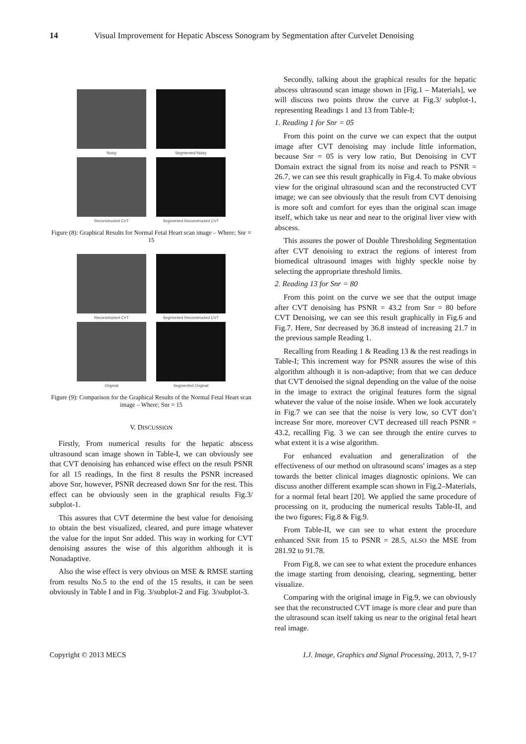14 Visual Improvement for Hepatic Abscess Sonogram by Segmentation after Curvelet Denoising
Noisy
Segmented Noisy
Reconstructed CVT
Segmented Reconstructed CVT
Figure (8): Graphical Results for Normal Fetal Heart scan image – Where; Snr = 15
Reconstructed CVT
Segmented Reconstructed CVT
Original
Segmented Original
Figure (9): Comparison for the Graphical Results of the Normal Fetal Heart scan image – Where; Snr = 15
V. DISCUSSION
Firstly, From numerical results for the hepatic abscess ultrasound scan image shown in Table-I, we can obviously see that CVT denoising has enhanced wise effect on the result PSNR for all 15 readings, In the first 8 results the PSNR increased above Snr, however, PSNR decreased down Snr for the rest. This effect can be obviously seen in the graphical results Fig.3/ subplot-1.
This assures that CVT determine the best value for denoising to obtain the best visualized, cleared, and pure image whatever the value for the input Snr added. This way in working for CVT denoising assures the wise of this algorithm although it is Nonadaptive.
Also the wise effect is very obvious on MSE & RMSE starting from results No.5 to the end of the 15 results, it can be seen obviously in Table I and in Fig. 3/subplot-2 and Fig. 3/subplot-3.
Secondly, talking about the graphical results for the hepatic abscess ultrasound scan image shown in [Fig.1 – Materials], we will discuss two points throw the curve at Fig.3/ subplot-1, representing Readings 1 and 13 from Table-I;
1. Reading 1 for Snr = 05
From this point on the curve we can expect that the output image after CVT denoising may include little information, because Snr = 05 is very low ratio, But Denoising in CVT Domain extract the signal from its noise and reach to PSNR = 26.7, we can see this result graphically in Fig.4. To make obvious view for the original ultrasound scan and the reconstructed CVT image; we can see obviously that the result from CVT denoising is more soft and comfort for eyes than the original scan image itself, which take us near and near to the original liver view with abscess.
This assures the power of Double Thresholding Segmentation after CVT denoising to extract the regions of interest from biomedical ultrasound images with highly speckle noise by selecting the appropriate threshold limits.
2. Reading 13 for Snr = 80
From this point on the curve we see that the output image after CVT denoising has PSNR = 43.2 from Snr = 80 before CVT Denoising, we can see this result graphically in Fig.6 and Fig.7. Here, Snr decreased by 36.8 instead of increasing 21.7 in the previous sample Reading 1.
Recalling from Reading 1 & Reading 13 & the rest readings in Table-I; This increment way for PSNR assures the wise of this algorithm although it is non-adaptive; from that we can deduce that CVT denoised the signal depending on the value of the noise in the image to extract the original features form the signal whatever the value of the noise inside. When we look accurately in Fig.7 we can see that the noise is very low, so CVT don’t increase Snr more, moreover CVT decreased till reach PSNR = 43.2, recalling Fig. 3 we can see through the entire curves to what extent it is a wise algorithm.
For enhanced evaluation and generalization of the effectiveness of our method on ultrasound scans' images as a step towards the better clinical images diagnostic opinions. We can discuss another different example scan shown in Fig.2–Materials, for a normal fetal heart [20]. We applied the same procedure of processing on it, producing the numerical results Table-II, and the two figures; Fig.8 & Fig.9.
From Table-II, we can see to what extent the procedure enhanced SNR from 15 to PSNR = 28.5, ALSO the MSE from 281.92 to 91.78.
From Fig.8, we can see to what extent the procedure enhances the image starting from denoising, clearing, segmenting, better visualize.
Comparing with the original image in Fig.9, we can obviously see that the reconstructed CVT image is more clear and pure than the ultrasound scan itself taking us near to the original fetal heart real image.
Copyright © 2013 MECS I.J. Image, Graphics and Signal Processing, 2013, 7, 9-17